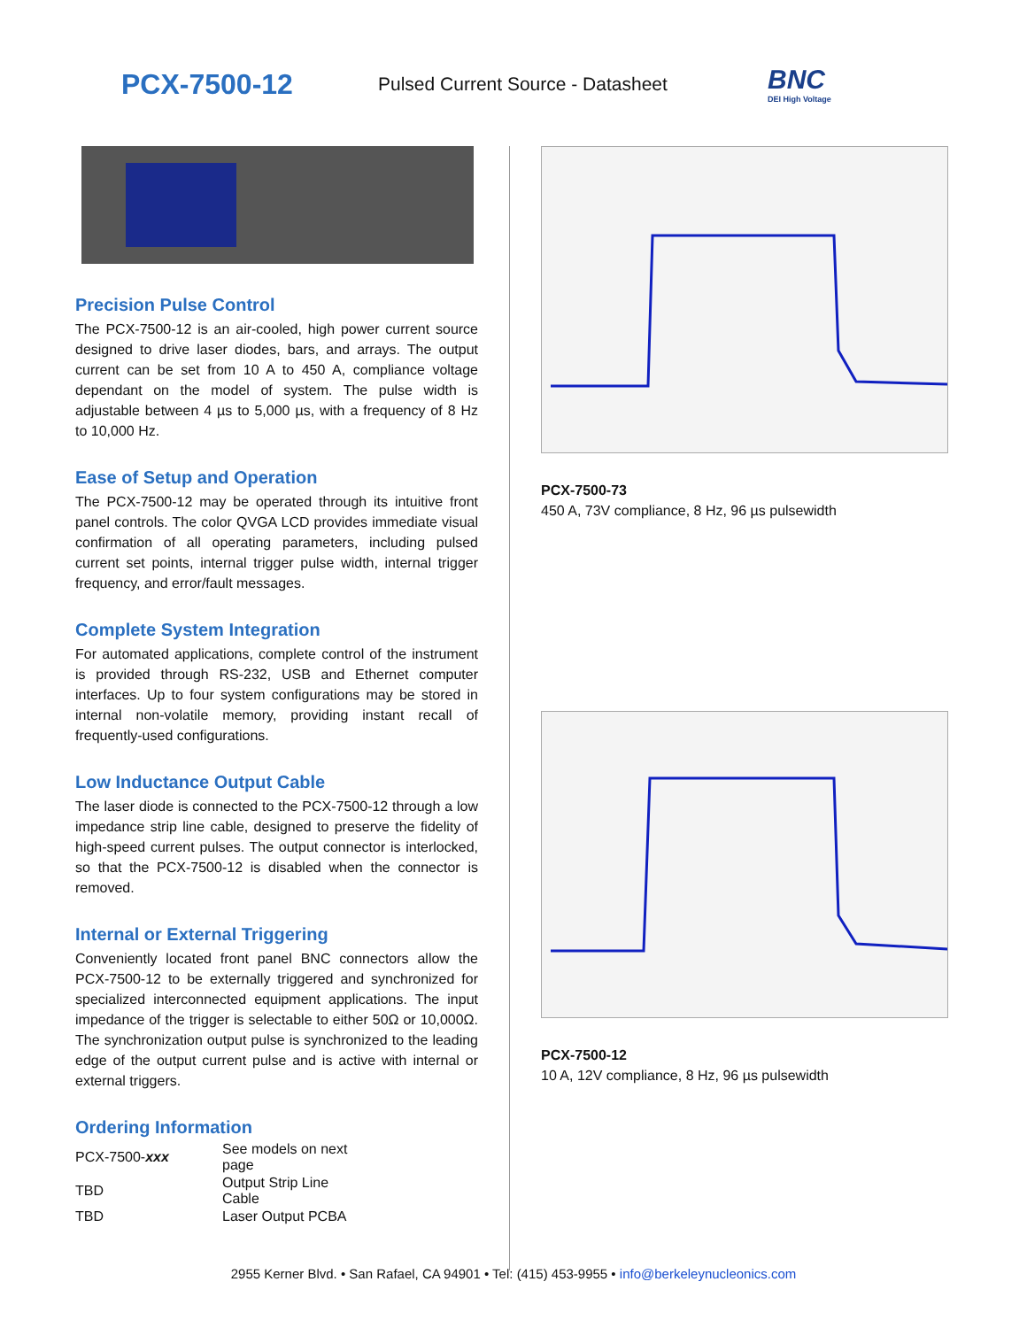PCX-7500-12
Pulsed Current Source - Datasheet
BNC
DEI High Voltage
Precision Pulse Control
The PCX-7500-12 is an air-cooled, high power current source designed to drive laser diodes, bars, and arrays. The output current can be set from 10 A to 450 A, compliance voltage dependant on the model of system. The pulse width is adjustable between 4 µs to 5,000 µs, with a frequency of 8 Hz to 10,000 Hz.
Ease of Setup and Operation
The PCX-7500-12 may be operated through its intuitive front panel controls. The color QVGA LCD provides immediate visual confirmation of all operating parameters, including pulsed current set points, internal trigger pulse width, internal trigger frequency, and error/fault messages.
Complete System Integration
For automated applications, complete control of the instrument is provided through RS-232, USB and Ethernet computer interfaces. Up to four system configurations may be stored in internal non-volatile memory, providing instant recall of frequently-used configurations.
Low Inductance Output Cable
The laser diode is connected to the PCX-7500-12 through a low impedance strip line cable, designed to preserve the fidelity of high-speed current pulses. The output connector is interlocked, so that the PCX-7500-12 is disabled when the connector is removed.
Internal or External Triggering
Conveniently located front panel BNC connectors allow the PCX-7500-12 to be externally triggered and synchronized for specialized interconnected equipment applications. The input impedance of the trigger is selectable to either 50Ω or 10,000Ω. The synchronization output pulse is synchronized to the leading edge of the output current pulse and is active with internal or external triggers.
Ordering Information
| PCX-7500- xxx | See models on next page |
| TBD | Output Strip Line Cable |
| TBD | Laser Output PCBA |
PCX-7500-73
450 A, 73V compliance, 8 Hz, 96 µs pulsewidth
PCX-7500-12
10 A, 12V compliance, 8 Hz, 96 µs pulsewidth
2955 Kerner Blvd. • San Rafael, CA 94901 • Tel: (415) 453-9955 • info@berkeleynucleonics.com